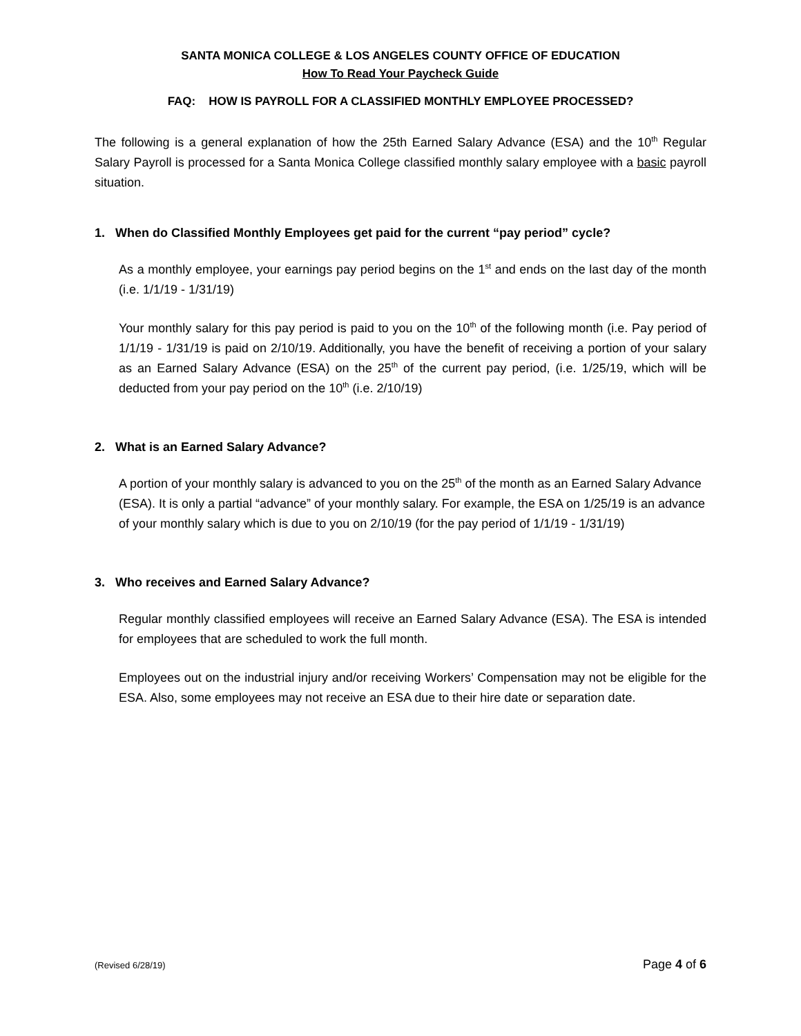SANTA MONICA COLLEGE & LOS ANGELES COUNTY OFFICE OF EDUCATION
How To Read Your Paycheck Guide
FAQ: HOW IS PAYROLL FOR A CLASSIFIED MONTHLY EMPLOYEE PROCESSED?
The following is a general explanation of how the 25th Earned Salary Advance (ESA) and the 10<sup>th</sup> Regular Salary Payroll is processed for a Santa Monica College classified monthly salary employee with a basic payroll situation.
1. When do Classified Monthly Employees get paid for the current “pay period” cycle?
As a monthly employee, your earnings pay period begins on the 1<sup>st</sup> and ends on the last day of the month (i.e. 1/1/19 - 1/31/19)
Your monthly salary for this pay period is paid to you on the 10<sup>th</sup> of the following month (i.e. Pay period of 1/1/19 - 1/31/19 is paid on 2/10/19. Additionally, you have the benefit of receiving a portion of your salary as an Earned Salary Advance (ESA) on the 25<sup>th</sup> of the current pay period, (i.e. 1/25/19, which will be deducted from your pay period on the 10<sup>th</sup> (i.e. 2/10/19)
2. What is an Earned Salary Advance?
A portion of your monthly salary is advanced to you on the 25<sup>th</sup> of the month as an Earned Salary Advance (ESA). It is only a partial “advance” of your monthly salary. For example, the ESA on 1/25/19 is an advance of your monthly salary which is due to you on 2/10/19 (for the pay period of 1/1/19 - 1/31/19)
3. Who receives and Earned Salary Advance?
Regular monthly classified employees will receive an Earned Salary Advance (ESA). The ESA is intended for employees that are scheduled to work the full month.
Employees out on the industrial injury and/or receiving Workers’ Compensation may not be eligible for the ESA. Also, some employees may not receive an ESA due to their hire date or separation date.
(Revised 6/28/19) Page 4 of 6